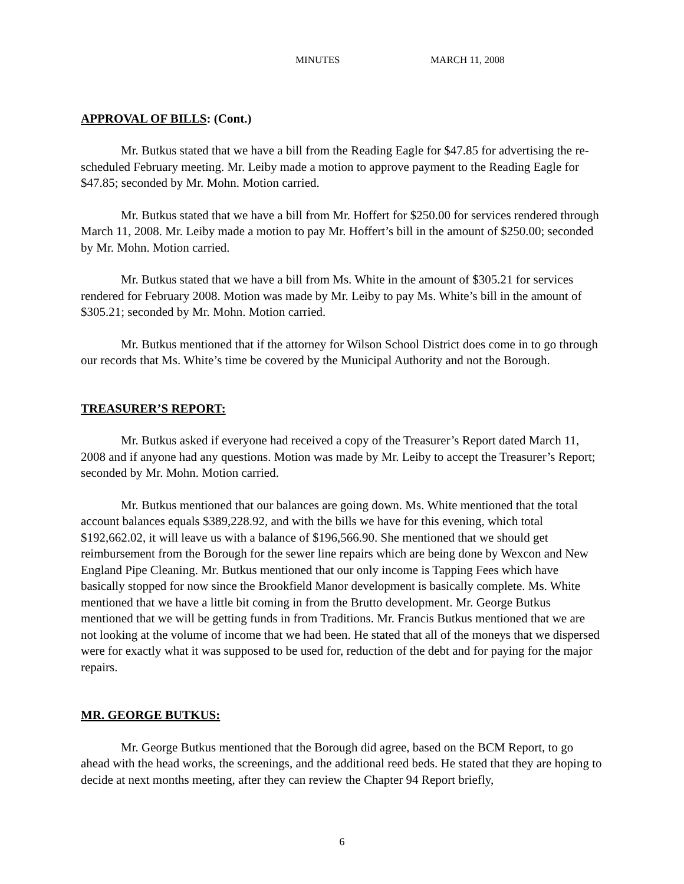MINUTES MARCH 11, 2008
APPROVAL OF BILLS: (Cont.)
Mr. Butkus stated that we have a bill from the Reading Eagle for $47.85 for advertising the re-scheduled February meeting. Mr. Leiby made a motion to approve payment to the Reading Eagle for $47.85; seconded by Mr. Mohn. Motion carried.
Mr. Butkus stated that we have a bill from Mr. Hoffert for $250.00 for services rendered through March 11, 2008. Mr. Leiby made a motion to pay Mr. Hoffert’s bill in the amount of $250.00; seconded by Mr. Mohn. Motion carried.
Mr. Butkus stated that we have a bill from Ms. White in the amount of $305.21 for services rendered for February 2008. Motion was made by Mr. Leiby to pay Ms. White’s bill in the amount of $305.21; seconded by Mr. Mohn. Motion carried.
Mr. Butkus mentioned that if the attorney for Wilson School District does come in to go through our records that Ms. White’s time be covered by the Municipal Authority and not the Borough.
TREASURER’S REPORT:
Mr. Butkus asked if everyone had received a copy of the Treasurer’s Report dated March 11, 2008 and if anyone had any questions. Motion was made by Mr. Leiby to accept the Treasurer’s Report; seconded by Mr. Mohn. Motion carried.
Mr. Butkus mentioned that our balances are going down. Ms. White mentioned that the total account balances equals $389,228.92, and with the bills we have for this evening, which total $192,662.02, it will leave us with a balance of $196,566.90. She mentioned that we should get reimbursement from the Borough for the sewer line repairs which are being done by Wexcon and New England Pipe Cleaning. Mr. Butkus mentioned that our only income is Tapping Fees which have basically stopped for now since the Brookfield Manor development is basically complete. Ms. White mentioned that we have a little bit coming in from the Brutto development. Mr. George Butkus mentioned that we will be getting funds in from Traditions. Mr. Francis Butkus mentioned that we are not looking at the volume of income that we had been. He stated that all of the moneys that we dispersed were for exactly what it was supposed to be used for, reduction of the debt and for paying for the major repairs.
MR. GEORGE BUTKUS:
Mr. George Butkus mentioned that the Borough did agree, based on the BCM Report, to go ahead with the head works, the screenings, and the additional reed beds. He stated that they are hoping to decide at next months meeting, after they can review the Chapter 94 Report briefly,
6